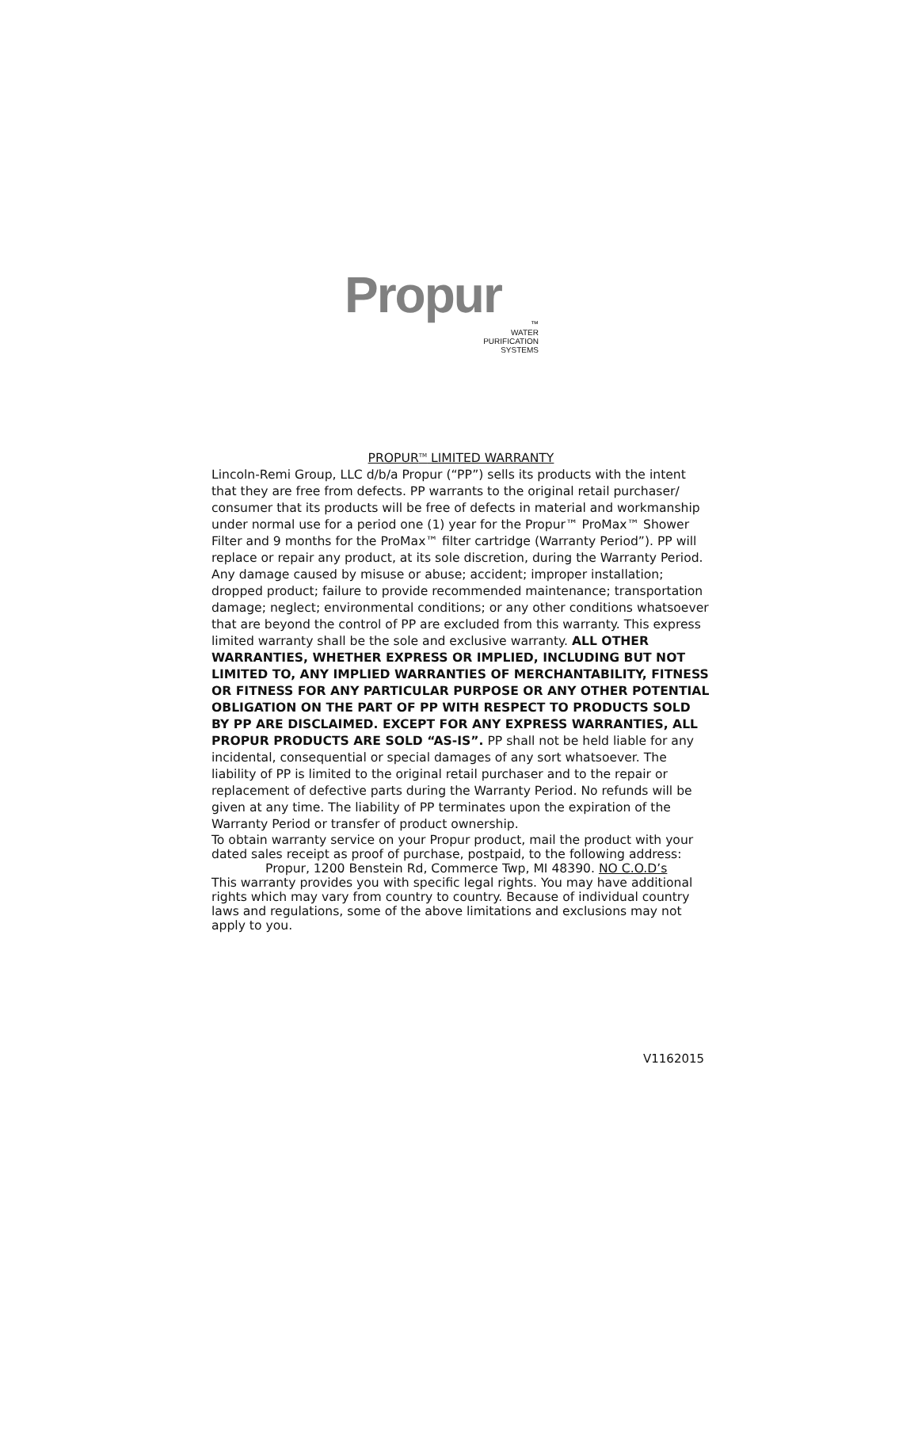Propur
™
WATER
PURIFICATION
SYSTEMS
PROPUR<sup>TM</sup> LIMITED WARRANTY
Lincoln-Remi Group, LLC d/b/a Propur (“PP”) sells its products with the intent that they are free from defects. PP warrants to the original retail purchaser/ consumer that its products will be free of defects in material and workmanship under normal use for a period one (1) year for the Propur™ ProMax™ Shower Filter and 9 months for the ProMax™ filter cartridge (Warranty Period”). PP will replace or repair any product, at its sole discretion, during the Warranty Period. Any damage caused by misuse or abuse; accident; improper installation; dropped product; failure to provide recommended maintenance; transportation damage; neglect; environmental conditions; or any other conditions whatsoever that are beyond the control of PP are excluded from this warranty. This express limited warranty shall be the sole and exclusive warranty. ALL OTHER WARRANTIES, WHETHER EXPRESS OR IMPLIED, INCLUDING BUT NOT LIMITED TO, ANY IMPLIED WARRANTIES OF MERCHANTABILITY, FITNESS OR FITNESS FOR ANY PARTICULAR PURPOSE OR ANY OTHER POTENTIAL OBLIGATION ON THE PART OF PP WITH RESPECT TO PRODUCTS SOLD BY PP ARE DISCLAIMED. EXCEPT FOR ANY EXPRESS WARRANTIES, ALL PROPUR PRODUCTS ARE SOLD “AS-IS”. PP shall not be held liable for any incidental, consequential or special damages of any sort whatsoever. The liability of PP is limited to the original retail purchaser and to the repair or replacement of defective parts during the Warranty Period. No refunds will be given at any time. The liability of PP terminates upon the expiration of the Warranty Period or transfer of product ownership.
To obtain warranty service on your Propur product, mail the product with your dated sales receipt as proof of purchase, postpaid, to the following address:
Propur, 1200 Benstein Rd, Commerce Twp, MI 48390. NO C.O.D’s
This warranty provides you with specific legal rights. You may have additional rights which may vary from country to country. Because of individual country laws and regulations, some of the above limitations and exclusions may not apply to you.
V1162015